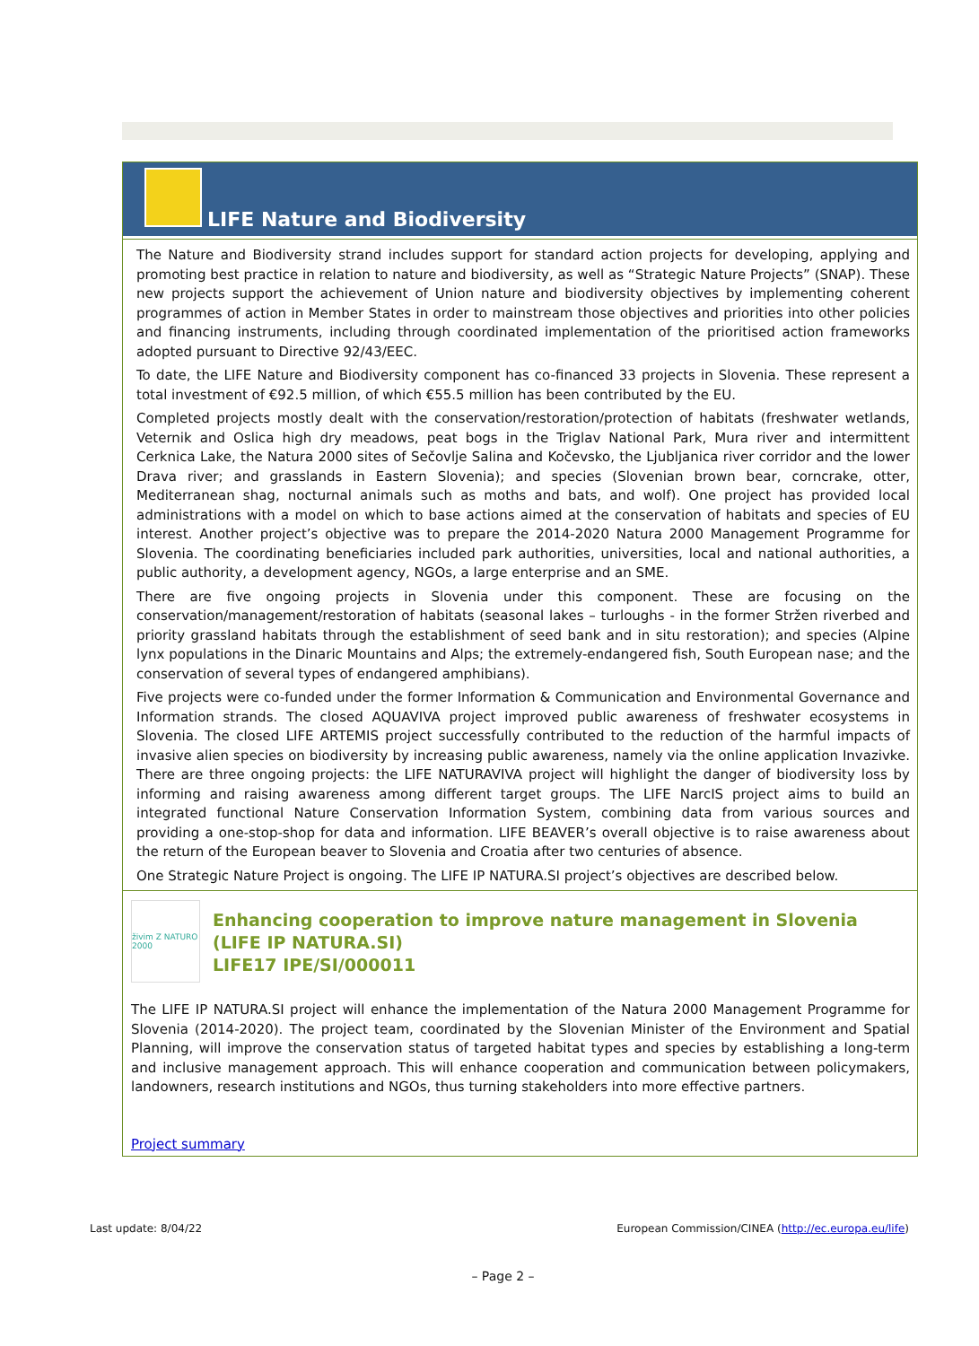LIFE Nature and Biodiversity
The Nature and Biodiversity strand includes support for standard action projects for developing, applying and promoting best practice in relation to nature and biodiversity, as well as “Strategic Nature Projects” (SNAP). These new projects support the achievement of Union nature and biodiversity objectives by implementing coherent programmes of action in Member States in order to mainstream those objectives and priorities into other policies and financing instruments, including through coordinated implementation of the prioritised action frameworks adopted pursuant to Directive 92/43/EEC.
To date, the LIFE Nature and Biodiversity component has co-financed 33 projects in Slovenia. These represent a total investment of €92.5 million, of which €55.5 million has been contributed by the EU.
Completed projects mostly dealt with the conservation/restoration/protection of habitats (freshwater wetlands, Veternik and Oslica high dry meadows, peat bogs in the Triglav National Park, Mura river and intermittent Cerknica Lake, the Natura 2000 sites of Sečovlje Salina and Kočevsko, the Ljubljanica river corridor and the lower Drava river; and grasslands in Eastern Slovenia); and species (Slovenian brown bear, corncrake, otter, Mediterranean shag, nocturnal animals such as moths and bats, and wolf). One project has provided local administrations with a model on which to base actions aimed at the conservation of habitats and species of EU interest. Another project’s objective was to prepare the 2014-2020 Natura 2000 Management Programme for Slovenia. The coordinating beneficiaries included park authorities, universities, local and national authorities, a public authority, a development agency, NGOs, a large enterprise and an SME.
There are five ongoing projects in Slovenia under this component. These are focusing on the conservation/management/restoration of habitats (seasonal lakes – turloughs - in the former Stržen riverbed and priority grassland habitats through the establishment of seed bank and in situ restoration); and species (Alpine lynx populations in the Dinaric Mountains and Alps; the extremely-endangered fish, South European nase; and the conservation of several types of endangered amphibians).
Five projects were co-funded under the former Information & Communication and Environmental Governance and Information strands. The closed AQUAVIVA project improved public awareness of freshwater ecosystems in Slovenia. The closed LIFE ARTEMIS project successfully contributed to the reduction of the harmful impacts of invasive alien species on biodiversity by increasing public awareness, namely via the online application Invazivke. There are three ongoing projects: the LIFE NATURAVIVA project will highlight the danger of biodiversity loss by informing and raising awareness among different target groups. The LIFE NarcIS project aims to build an integrated functional Nature Conservation Information System, combining data from various sources and providing a one-stop-shop for data and information. LIFE BEAVER’s overall objective is to raise awareness about the return of the European beaver to Slovenia and Croatia after two centuries of absence.
One Strategic Nature Project is ongoing. The LIFE IP NATURA.SI project’s objectives are described below.
živim Z NATURO 2000
Enhancing cooperation to improve nature management in Slovenia (LIFE IP NATURA.SI)
LIFE17 IPE/SI/000011
The LIFE IP NATURA.SI project will enhance the implementation of the Natura 2000 Management Programme for Slovenia (2014-2020). The project team, coordinated by the Slovenian Minister of the Environment and Spatial Planning, will improve the conservation status of targeted habitat types and species by establishing a long-term and inclusive management approach. This will enhance cooperation and communication between policymakers, landowners, research institutions and NGOs, thus turning stakeholders into more effective partners.
Project summary
Last update: 8/04/22 European Commission/CINEA (http://ec.europa.eu/life)
– Page 2 –